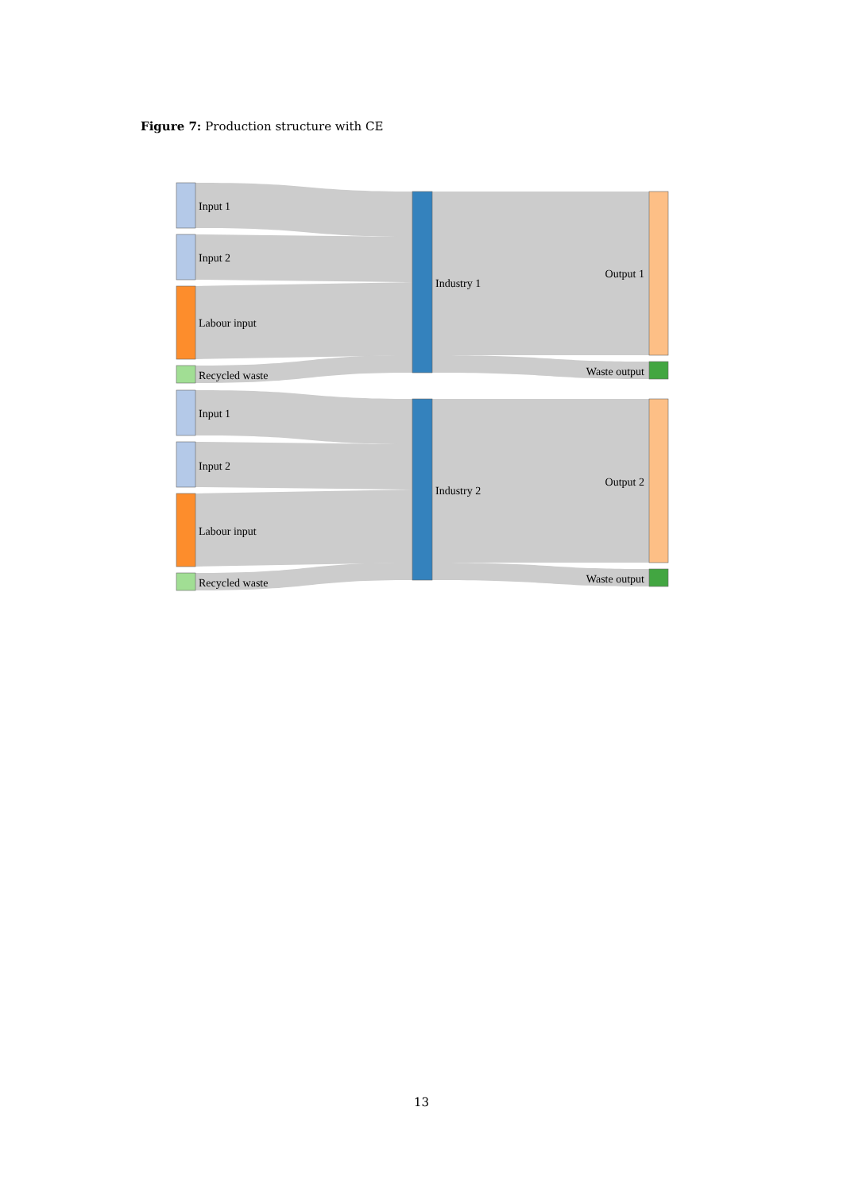Figure 7: Production structure with CE
Input 1
Input 2
Labour input
Recycled waste
Industry 1
Output 1
Waste output
Input 1
Input 2
Labour input
Recycled waste
Industry 2
Output 2
Waste output
13